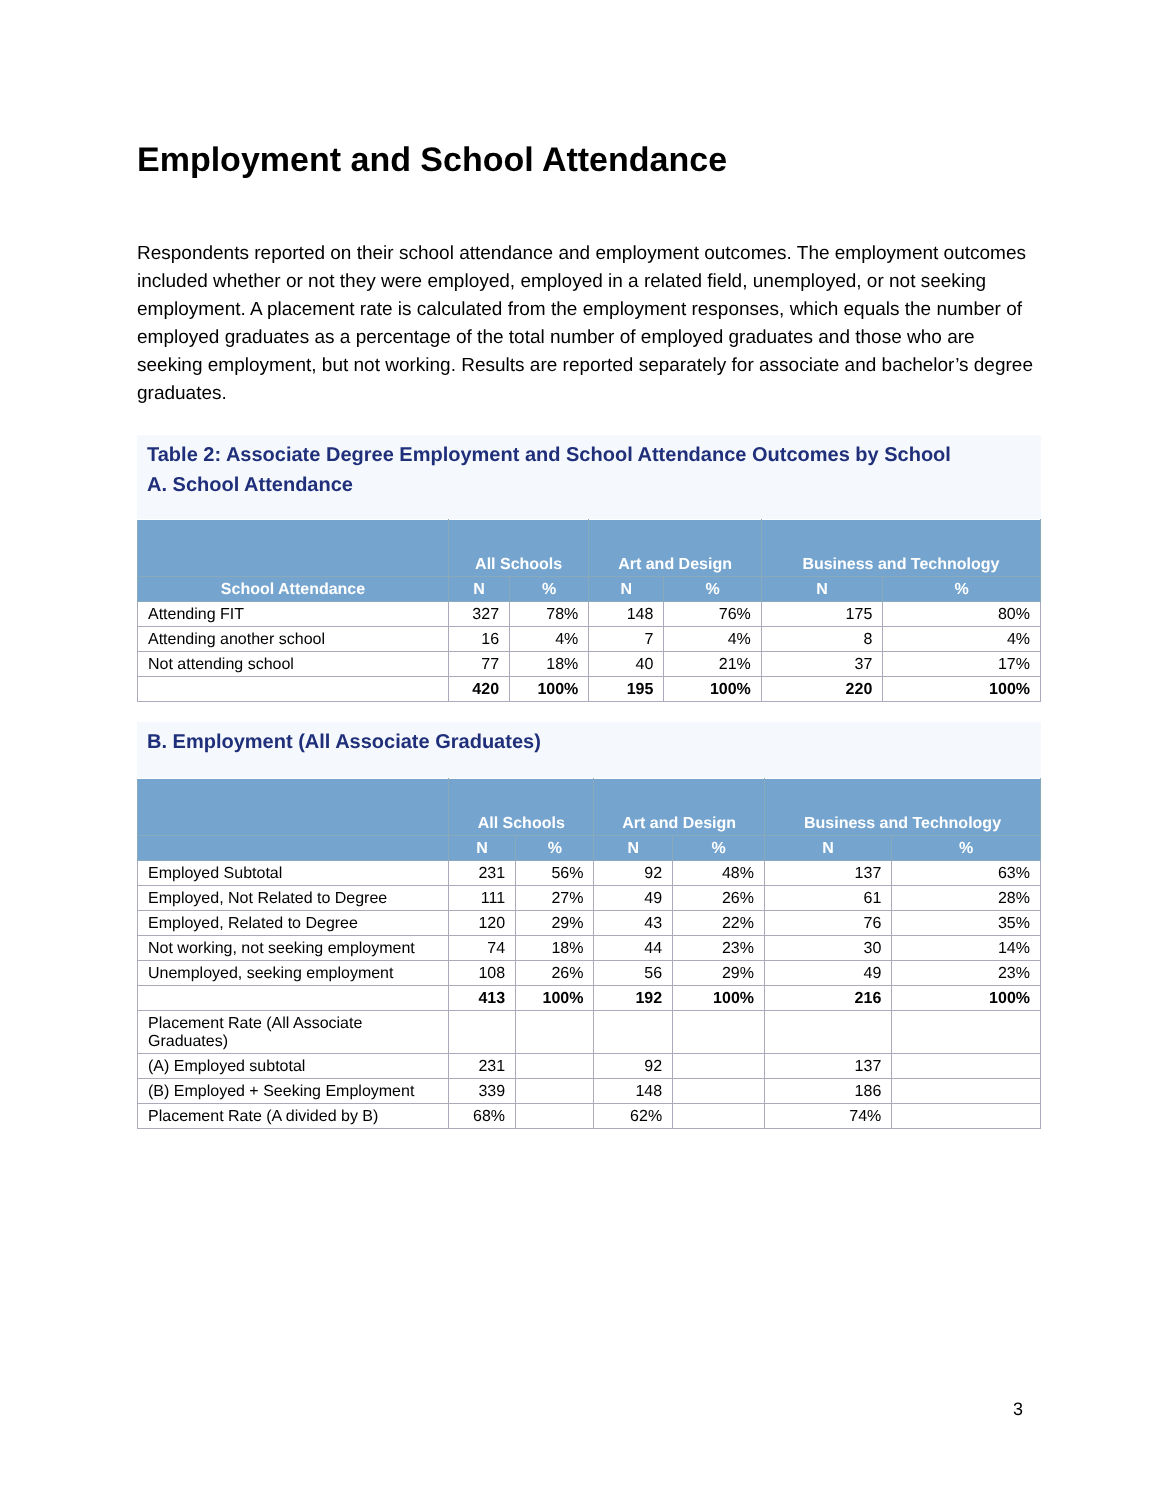Employment and School Attendance
Respondents reported on their school attendance and employment outcomes. The employment outcomes included whether or not they were employed, employed in a related field, unemployed, or not seeking employment. A placement rate is calculated from the employment responses, which equals the number of employed graduates as a percentage of the total number of employed graduates and those who are seeking employment, but not working. Results are reported separately for associate and bachelor’s degree graduates.
Table 2: Associate Degree Employment and School Attendance Outcomes by School
A. School Attendance
| | All Schools | | Art and Design | | Business and Technology | |
| --- | --- | --- | --- | --- | --- | --- |
| School Attendance | N | % | N | % | N | % |
| Attending FIT | 327 | 78% | 148 | 76% | 175 | 80% |
| Attending another school | 16 | 4% | 7 | 4% | 8 | 4% |
| Not attending school | 77 | 18% | 40 | 21% | 37 | 17% |
| | 420 | 100% | 195 | 100% | 220 | 100% |
B. Employment (All Associate Graduates)
| | All Schools | | Art and Design | | Business and Technology | |
| --- | --- | --- | --- | --- | --- | --- |
| | N | % | N | % | N | % |
| Employed Subtotal | 231 | 56% | 92 | 48% | 137 | 63% |
| Employed, Not Related to Degree | 111 | 27% | 49 | 26% | 61 | 28% |
| Employed, Related to Degree | 120 | 29% | 43 | 22% | 76 | 35% |
| Not working, not seeking employment | 74 | 18% | 44 | 23% | 30 | 14% |
| Unemployed, seeking employment | 108 | 26% | 56 | 29% | 49 | 23% |
| | 413 | 100% | 192 | 100% | 216 | 100% |
| Placement Rate (All Associate Graduates) | | | | | | |
| (A) Employed subtotal | 231 | | 92 | | 137 | |
| (B) Employed + Seeking Employment | 339 | | 148 | | 186 | |
| Placement Rate (A divided by B) | 68% | | 62% | | 74% | |
3